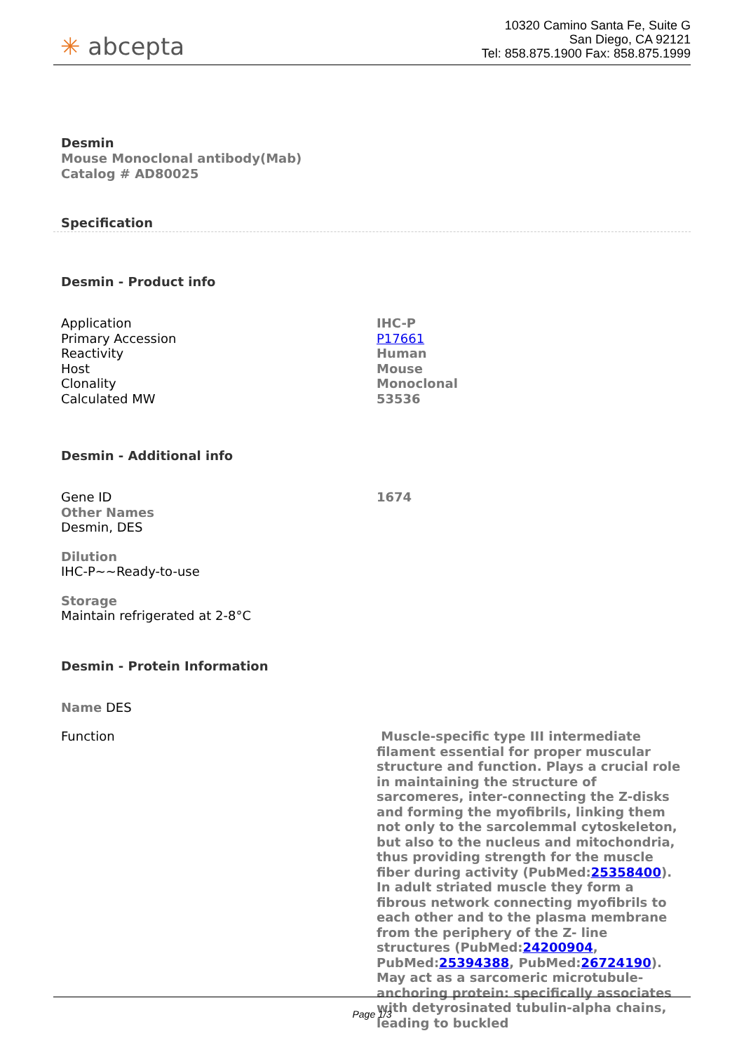✳ abcepta
10320 Camino Santa Fe, Suite G
San Diego, CA 92121
Tel: 858.875.1900 Fax: 858.875.1999
Desmin
Mouse Monoclonal antibody(Mab)
Catalog # AD80025
Specification
Desmin - Product info
| Application | IHC-P |
| Primary Accession | P17661 |
| Reactivity | Human |
| Host | Mouse |
| Clonality | Monoclonal |
| Calculated MW | 53536 |
Desmin - Additional info
| Gene ID | 1674 |
Other Names
Desmin, DES
Dilution
IHC-P~~Ready-to-use
Storage
Maintain refrigerated at 2-8°C
Desmin - Protein Information
Name DES
| Function | Muscle-specific type III intermediate filament essential for proper muscular structure and function. Plays a crucial role in maintaining the structure of sarcomeres, inter-connecting the Z-disks and forming the myofibrils, linking them not only to the sarcolemmal cytoskeleton, but also to the nucleus and mitochondria, thus providing strength for the muscle fiber during activity (PubMed: 25358400 ). In adult striated muscle they form a fibrous network connecting myofibrils to each other and to the plasma membrane from the periphery of the Z- line structures (PubMed: 24200904 , PubMed: 25394388 , PubMed: 26724190 ). May act as a sarcomeric microtubule-anchoring protein: specifically associates with detyrosinated tubulin-alpha chains, leading to buckled |
Page 1/3